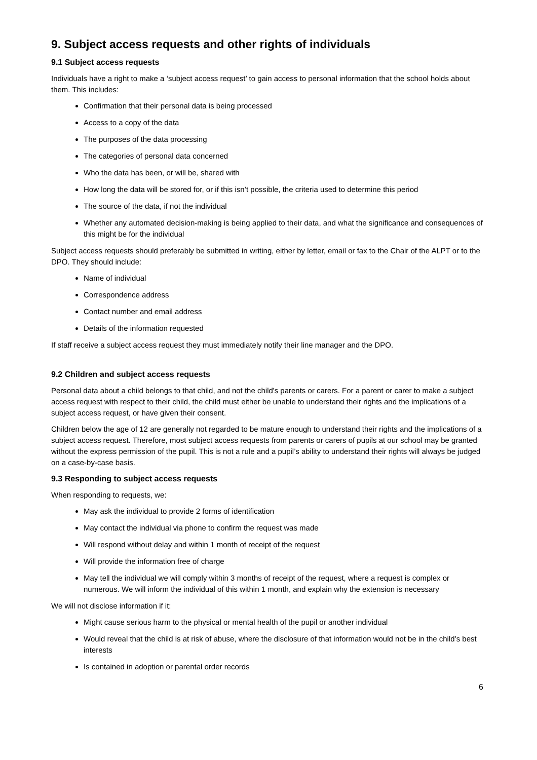9. Subject access requests and other rights of individuals
9.1 Subject access requests
Individuals have a right to make a ‘subject access request’ to gain access to personal information that the school holds about them. This includes:
Confirmation that their personal data is being processed
Access to a copy of the data
The purposes of the data processing
The categories of personal data concerned
Who the data has been, or will be, shared with
How long the data will be stored for, or if this isn’t possible, the criteria used to determine this period
The source of the data, if not the individual
Whether any automated decision-making is being applied to their data, and what the significance and consequences of this might be for the individual
Subject access requests should preferably be submitted in writing, either by letter, email or fax to the Chair of the ALPT or to the DPO. They should include:
Name of individual
Correspondence address
Contact number and email address
Details of the information requested
If staff receive a subject access request they must immediately notify their line manager and the DPO.
9.2 Children and subject access requests
Personal data about a child belongs to that child, and not the child's parents or carers. For a parent or carer to make a subject access request with respect to their child, the child must either be unable to understand their rights and the implications of a subject access request, or have given their consent.
Children below the age of 12 are generally not regarded to be mature enough to understand their rights and the implications of a subject access request. Therefore, most subject access requests from parents or carers of pupils at our school may be granted without the express permission of the pupil. This is not a rule and a pupil’s ability to understand their rights will always be judged on a case-by-case basis.
9.3 Responding to subject access requests
When responding to requests, we:
May ask the individual to provide 2 forms of identification
May contact the individual via phone to confirm the request was made
Will respond without delay and within 1 month of receipt of the request
Will provide the information free of charge
May tell the individual we will comply within 3 months of receipt of the request, where a request is complex or numerous. We will inform the individual of this within 1 month, and explain why the extension is necessary
We will not disclose information if it:
Might cause serious harm to the physical or mental health of the pupil or another individual
Would reveal that the child is at risk of abuse, where the disclosure of that information would not be in the child’s best interests
Is contained in adoption or parental order records
6